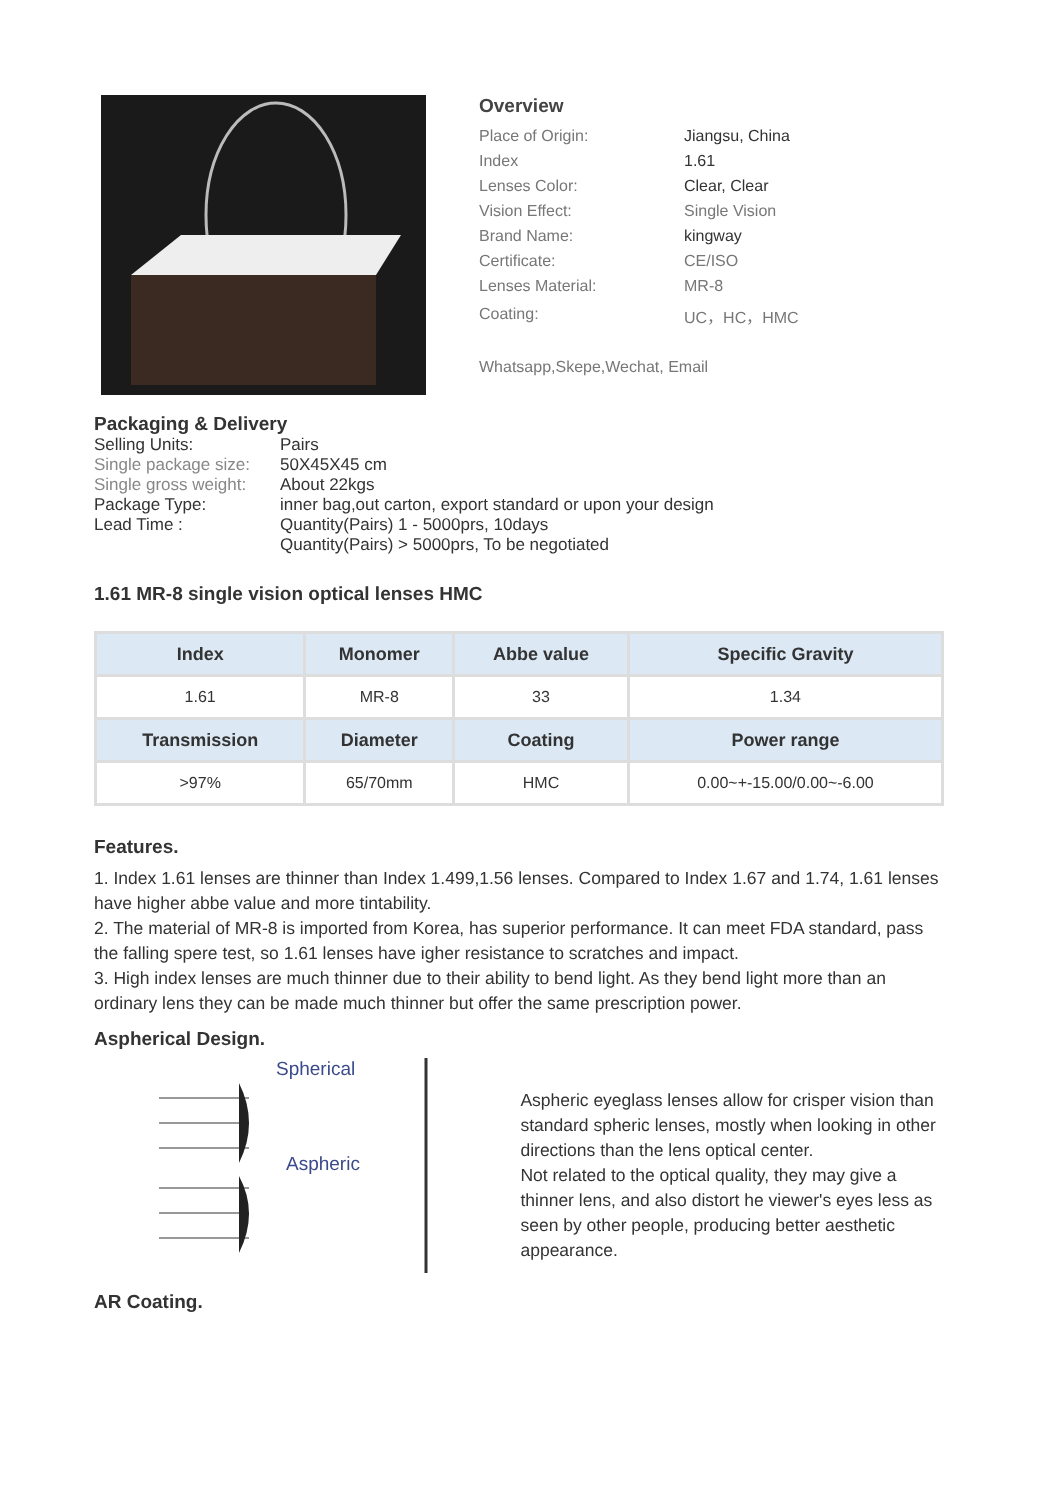Overview
| Place of Origin: | Jiangsu, China |
| Index | 1.61 |
| Lenses Color: | Clear, Clear |
| Vision Effect: | Single Vision |
| Brand Name: | kingway |
| Certificate: | CE/ISO |
| Lenses Material: | MR-8 |
| Coating: | UC，HC，HMC |
Whatsapp,Skepe,Wechat, Email
Packaging & Delivery
| Selling Units: | Pairs |
| Single package size: | 50X45X45 cm |
| Single gross weight: | About 22kgs |
| Package Type: | inner bag,out carton, export standard or upon your design |
| Lead Time : | Quantity(Pairs) 1 - 5000prs, 10days Quantity(Pairs) > 5000prs, To be negotiated |
1.61 MR-8 single vision optical lenses HMC
| Index | Monomer | Abbe value | Specific Gravity |
| --- | --- | --- | --- |
| 1.61 | MR-8 | 33 | 1.34 |
| Transmission | Diameter | Coating | Power range |
| >97% | 65/70mm | HMC | 0.00~+-15.00/0.00~-6.00 |
Features.
1. Index 1.61 lenses are thinner than Index 1.499,1.56 lenses. Compared to Index 1.67 and 1.74, 1.61 lenses have higher abbe value and more tintability.
2. The material of MR-8 is imported from Korea, has superior performance. It can meet FDA standard, pass the falling spere test, so 1.61 lenses have igher resistance to scratches and impact.
3. High index lenses are much thinner due to their ability to bend light. As they bend light more than an ordinary lens they can be made much thinner but offer the same prescription power.
Aspherical Design.
Spherical
Aspheric
Aspheric eyeglass lenses allow for crisper vision than standard spheric lenses, mostly when looking in other directions than the lens optical center.
Not related to the optical quality, they may give a thinner lens, and also distort he viewer's eyes less as seen by other people, producing better aesthetic appearance.
AR Coating.